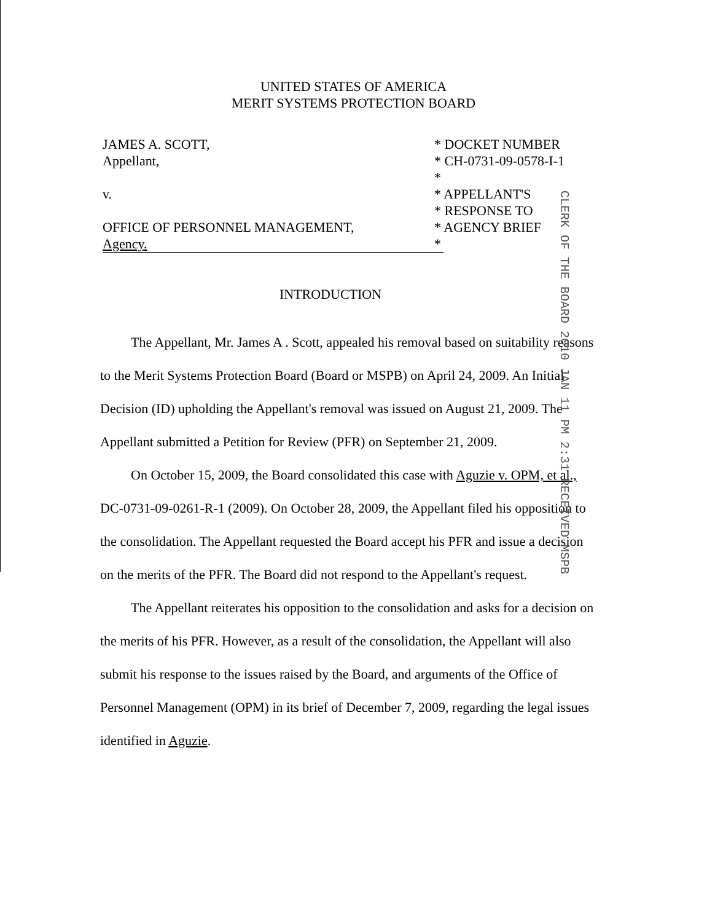UNITED STATES OF AMERICA
MERIT SYSTEMS PROTECTION BOARD
JAMES A. SCOTT,
Appellant,
v.
OFFICE OF PERSONNEL MANAGEMENT,
Agency.
* DOCKET NUMBER
* CH-0731-09-0578-I-1
*
* APPELLANT'S
* RESPONSE TO
* AGENCY BRIEF
*
CLERK OF THE BOARD 2010 JAN 11 PM 2:31 RECEIVED MSPB
INTRODUCTION
The Appellant, Mr. James A . Scott, appealed his removal based on suitability reasons to the Merit Systems Protection Board (Board or MSPB) on April 24, 2009. An Initial Decision (ID) upholding the Appellant's removal was issued on August 21, 2009. The Appellant submitted a Petition for Review (PFR) on September 21, 2009.
On October 15, 2009, the Board consolidated this case with Aguzie v. OPM, et al., DC-0731-09-0261-R-1 (2009). On October 28, 2009, the Appellant filed his opposition to the consolidation. The Appellant requested the Board accept his PFR and issue a decision on the merits of the PFR. The Board did not respond to the Appellant's request.
The Appellant reiterates his opposition to the consolidation and asks for a decision on the merits of his PFR. However, as a result of the consolidation, the Appellant will also submit his response to the issues raised by the Board, and arguments of the Office of Personnel Management (OPM) in its brief of December 7, 2009, regarding the legal issues identified in Aguzie.